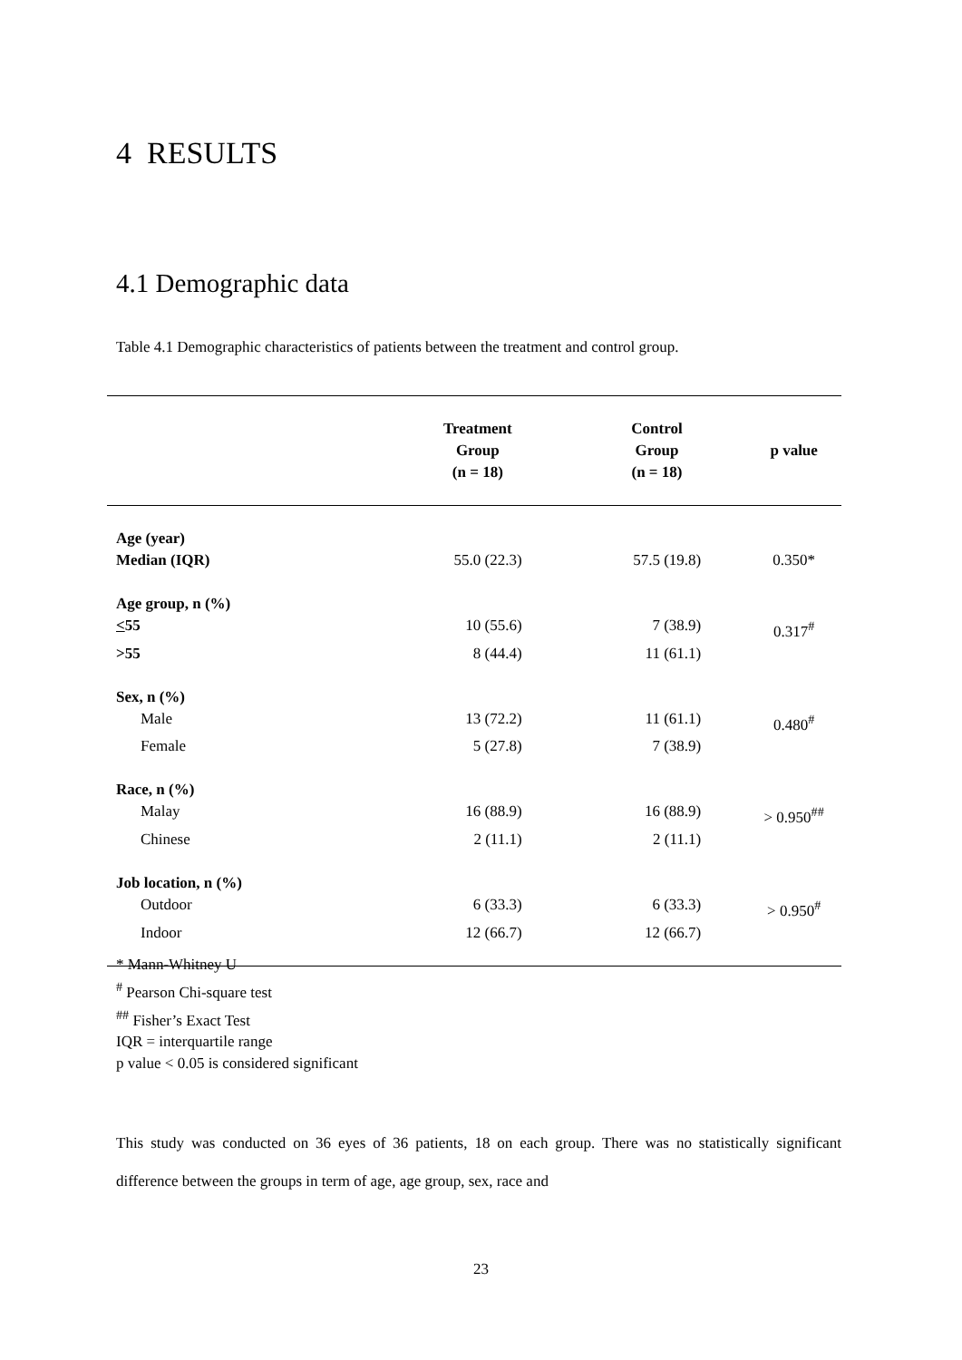4 RESULTS
4.1 Demographic data
Table 4.1 Demographic characteristics of patients between the treatment and control group.
| | Treatment Group (n = 18) | Control Group (n = 18) | p value |
| --- | --- | --- | --- |
| Age (year) | | | |
| Median (IQR) | 55.0 (22.3) | 57.5 (19.8) | 0.350* |
| Age group, n (%) | | | |
| < 55 | 10 (55.6) | 7 (38.9) | 0.317<sup>#</sup> |
| >55 | 8 (44.4) | 11 (61.1) | |
| Sex, n (%) | | | |
| Male | 13 (72.2) | 11 (61.1) | 0.480<sup>#</sup> |
| Female | 5 (27.8) | 7 (38.9) | |
| Race, n (%) | | | |
| Malay | 16 (88.9) | 16 (88.9) | > 0.950<sup>##</sup> |
| Chinese | 2 (11.1) | 2 (11.1) | |
| Job location, n (%) | | | |
| Outdoor | 6 (33.3) | 6 (33.3) | > 0.950<sup>#</sup> |
| Indoor | 12 (66.7) | 12 (66.7) | |
* Mann-Whitney U
<sup>#</sup> Pearson Chi-square test
<sup>##</sup> Fisher’s Exact Test
IQR = interquartile range
p value < 0.05 is considered significant
This study was conducted on 36 eyes of 36 patients, 18 on each group. There was no statistically significant difference between the groups in term of age, age group, sex, race and
23